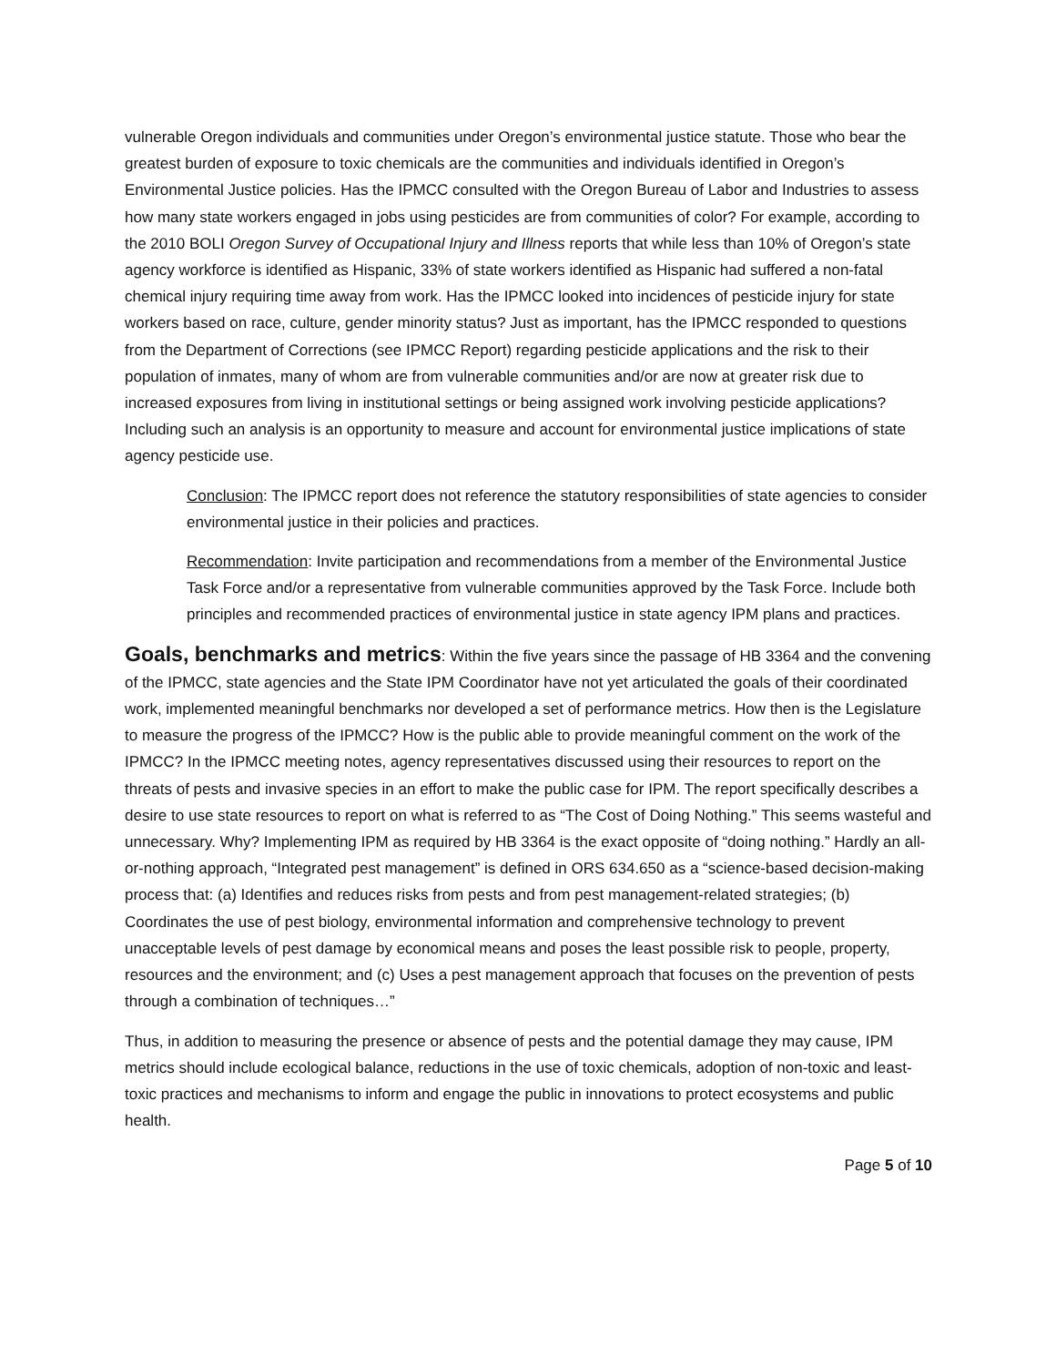vulnerable Oregon individuals and communities under Oregon’s environmental justice statute. Those who bear the greatest burden of exposure to toxic chemicals are the communities and individuals identified in Oregon’s Environmental Justice policies. Has the IPMCC consulted with the Oregon Bureau of Labor and Industries to assess how many state workers engaged in jobs using pesticides are from communities of color? For example, according to the 2010 BOLI Oregon Survey of Occupational Injury and Illness reports that while less than 10% of Oregon’s state agency workforce is identified as Hispanic, 33% of state workers identified as Hispanic had suffered a non-fatal chemical injury requiring time away from work. Has the IPMCC looked into incidences of pesticide injury for state workers based on race, culture, gender minority status? Just as important, has the IPMCC responded to questions from the Department of Corrections (see IPMCC Report) regarding pesticide applications and the risk to their population of inmates, many of whom are from vulnerable communities and/or are now at greater risk due to increased exposures from living in institutional settings or being assigned work involving pesticide applications? Including such an analysis is an opportunity to measure and account for environmental justice implications of state agency pesticide use.
Conclusion: The IPMCC report does not reference the statutory responsibilities of state agencies to consider environmental justice in their policies and practices.
Recommendation: Invite participation and recommendations from a member of the Environmental Justice Task Force and/or a representative from vulnerable communities approved by the Task Force. Include both principles and recommended practices of environmental justice in state agency IPM plans and practices.
Goals, benchmarks and metrics: Within the five years since the passage of HB 3364 and the convening of the IPMCC, state agencies and the State IPM Coordinator have not yet articulated the goals of their coordinated work, implemented meaningful benchmarks nor developed a set of performance metrics. How then is the Legislature to measure the progress of the IPMCC? How is the public able to provide meaningful comment on the work of the IPMCC? In the IPMCC meeting notes, agency representatives discussed using their resources to report on the threats of pests and invasive species in an effort to make the public case for IPM. The report specifically describes a desire to use state resources to report on what is referred to as “The Cost of Doing Nothing.” This seems wasteful and unnecessary. Why? Implementing IPM as required by HB 3364 is the exact opposite of “doing nothing.” Hardly an all-or-nothing approach, “Integrated pest management” is defined in ORS 634.650 as a “science-based decision-making process that: (a) Identifies and reduces risks from pests and from pest management-related strategies; (b) Coordinates the use of pest biology, environmental information and comprehensive technology to prevent unacceptable levels of pest damage by economical means and poses the least possible risk to people, property, resources and the environment; and (c) Uses a pest management approach that focuses on the prevention of pests through a combination of techniques…”
Thus, in addition to measuring the presence or absence of pests and the potential damage they may cause, IPM metrics should include ecological balance, reductions in the use of toxic chemicals, adoption of non-toxic and least-toxic practices and mechanisms to inform and engage the public in innovations to protect ecosystems and public health.
Page 5 of 10